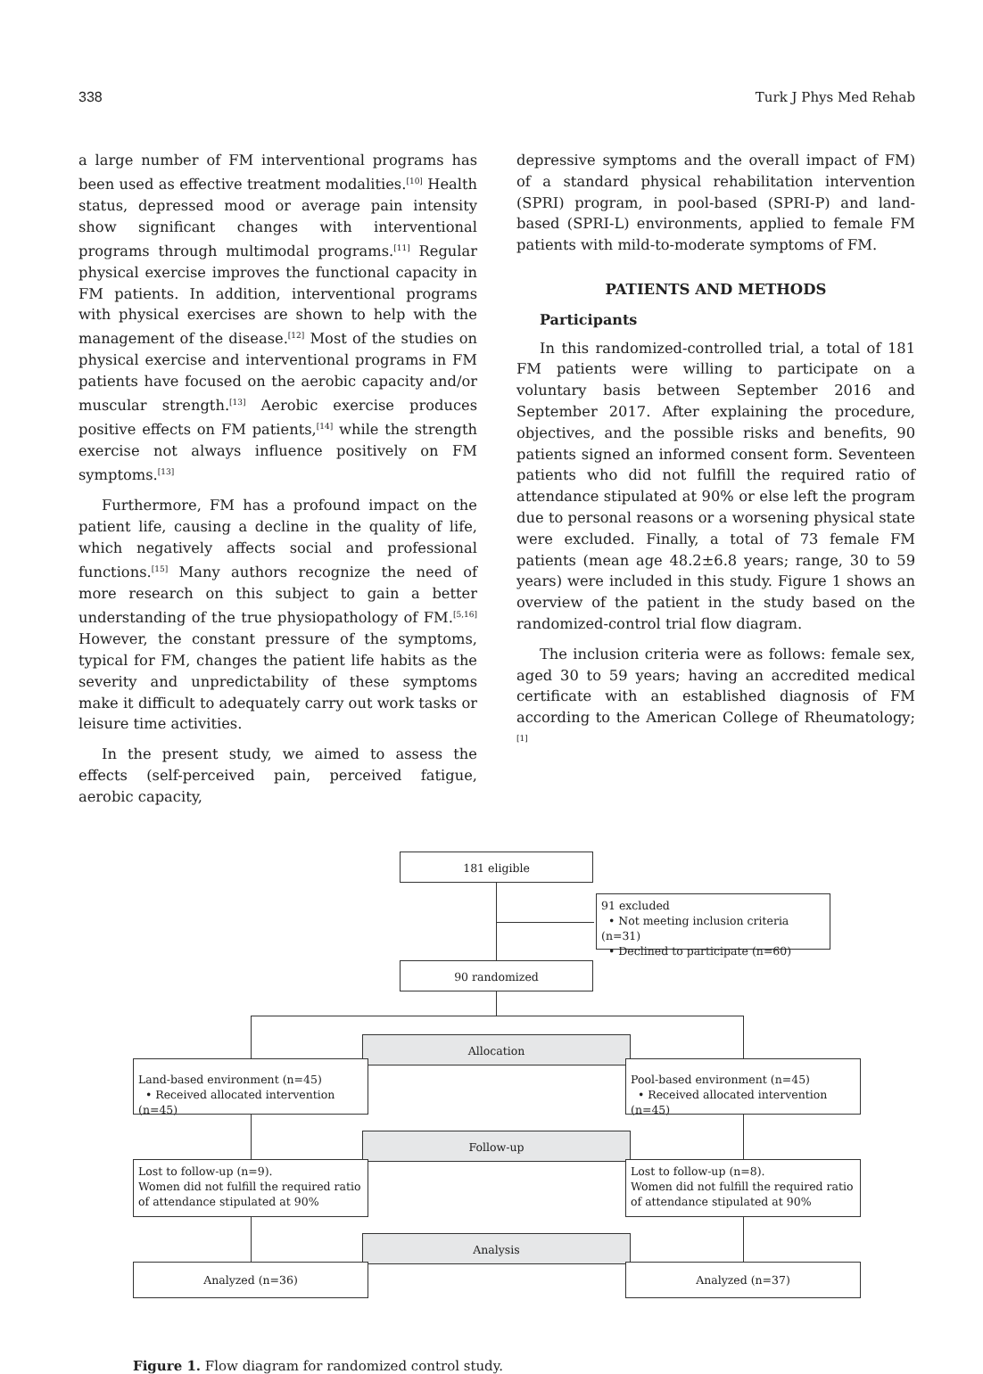338 Turk J Phys Med Rehab
a large number of FM interventional programs has been used as effective treatment modalities.<sup>[10]</sup> Health status, depressed mood or average pain intensity show significant changes with interventional programs through multimodal programs.<sup>[11]</sup> Regular physical exercise improves the functional capacity in FM patients. In addition, interventional programs with physical exercises are shown to help with the management of the disease.<sup>[12]</sup> Most of the studies on physical exercise and interventional programs in FM patients have focused on the aerobic capacity and/or muscular strength.<sup>[13]</sup> Aerobic exercise produces positive effects on FM patients,<sup>[14]</sup> while the strength exercise not always influence positively on FM symptoms.<sup>[13]</sup>
Furthermore, FM has a profound impact on the patient life, causing a decline in the quality of life, which negatively affects social and professional functions.<sup>[15]</sup> Many authors recognize the need of more research on this subject to gain a better understanding of the true physiopathology of FM.<sup>[5,16]</sup> However, the constant pressure of the symptoms, typical for FM, changes the patient life habits as the severity and unpredictability of these symptoms make it difficult to adequately carry out work tasks or leisure time activities.
In the present study, we aimed to assess the effects (self-perceived pain, perceived fatigue, aerobic capacity,
depressive symptoms and the overall impact of FM) of a standard physical rehabilitation intervention (SPRI) program, in pool-based (SPRI-P) and land-based (SPRI-L) environments, applied to female FM patients with mild-to-moderate symptoms of FM.
PATIENTS AND METHODS
Participants
In this randomized-controlled trial, a total of 181 FM patients were willing to participate on a voluntary basis between September 2016 and September 2017. After explaining the procedure, objectives, and the possible risks and benefits, 90 patients signed an informed consent form. Seventeen patients who did not fulfill the required ratio of attendance stipulated at 90% or else left the program due to personal reasons or a worsening physical state were excluded. Finally, a total of 73 female FM patients (mean age 48.2±6.8 years; range, 30 to 59 years) were included in this study. Figure 1 shows an overview of the patient in the study based on the randomized-control trial flow diagram.
The inclusion criteria were as follows: female sex, aged 30 to 59 years; having an accredited medical certificate with an established diagnosis of FM according to the American College of Rheumatology;<sup>[1]</sup>
181 eligible
91 excluded
• Not meeting inclusion criteria (n=31)
• Declined to participate (n=60)
90 randomized
Allocation
Land-based environment (n=45)
• Received allocated intervention (n=45)
Pool-based environment (n=45)
• Received allocated intervention (n=45)
Follow-up
Lost to follow-up (n=9).
Women did not fulfill the required ratio of attendance stipulated at 90%
Lost to follow-up (n=8).
Women did not fulfill the required ratio of attendance stipulated at 90%
Analysis
Analyzed (n=36) Analyzed (n=37)
Figure 1. Flow diagram for randomized control study.